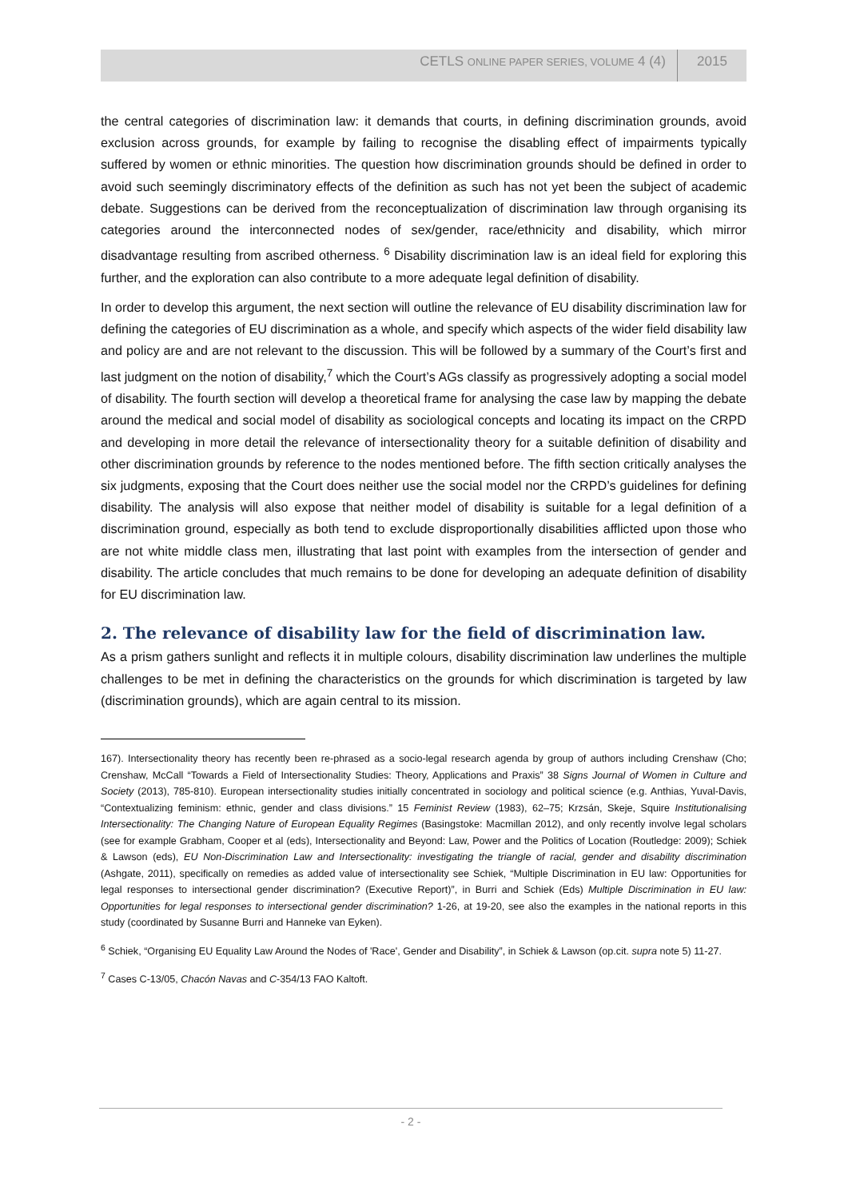CETLS ONLINE PAPER SERIES, VOLUME 4 (4) 2015
the central categories of discrimination law: it demands that courts, in defining discrimination grounds, avoid exclusion across grounds, for example by failing to recognise the disabling effect of impairments typically suffered by women or ethnic minorities. The question how discrimination grounds should be defined in order to avoid such seemingly discriminatory effects of the definition as such has not yet been the subject of academic debate. Suggestions can be derived from the reconceptualization of discrimination law through organising its categories around the interconnected nodes of sex/gender, race/ethnicity and disability, which mirror disadvantage resulting from ascribed otherness. <sup>6</sup> Disability discrimination law is an ideal field for exploring this further, and the exploration can also contribute to a more adequate legal definition of disability.
In order to develop this argument, the next section will outline the relevance of EU disability discrimination law for defining the categories of EU discrimination as a whole, and specify which aspects of the wider field disability law and policy are and are not relevant to the discussion. This will be followed by a summary of the Court’s first and last judgment on the notion of disability,<sup>7</sup> which the Court’s AGs classify as progressively adopting a social model of disability. The fourth section will develop a theoretical frame for analysing the case law by mapping the debate around the medical and social model of disability as sociological concepts and locating its impact on the CRPD and developing in more detail the relevance of intersectionality theory for a suitable definition of disability and other discrimination grounds by reference to the nodes mentioned before. The fifth section critically analyses the six judgments, exposing that the Court does neither use the social model nor the CRPD’s guidelines for defining disability. The analysis will also expose that neither model of disability is suitable for a legal definition of a discrimination ground, especially as both tend to exclude disproportionally disabilities afflicted upon those who are not white middle class men, illustrating that last point with examples from the intersection of gender and disability. The article concludes that much remains to be done for developing an adequate definition of disability for EU discrimination law.
2. The relevance of disability law for the field of discrimination law.
As a prism gathers sunlight and reflects it in multiple colours, disability discrimination law underlines the multiple challenges to be met in defining the characteristics on the grounds for which discrimination is targeted by law (discrimination grounds), which are again central to its mission.
167). Intersectionality theory has recently been re-phrased as a socio-legal research agenda by group of authors including Crenshaw (Cho; Crenshaw, McCall “Towards a Field of Intersectionality Studies: Theory, Applications and Praxis” 38 Signs Journal of Women in Culture and Society (2013), 785-810). European intersectionality studies initially concentrated in sociology and political science (e.g. Anthias, Yuval-Davis, “Contextualizing feminism: ethnic, gender and class divisions.” 15 Feminist Review (1983), 62–75; Krzsán, Skeje, Squire Institutionalising Intersectionality: The Changing Nature of European Equality Regimes (Basingstoke: Macmillan 2012), and only recently involve legal scholars (see for example Grabham, Cooper et al (eds), Intersectionality and Beyond: Law, Power and the Politics of Location (Routledge: 2009); Schiek & Lawson (eds), EU Non-Discrimination Law and Intersectionality: investigating the triangle of racial, gender and disability discrimination (Ashgate, 2011), specifically on remedies as added value of intersectionality see Schiek, “Multiple Discrimination in EU law: Opportunities for legal responses to intersectional gender discrimination? (Executive Report)”, in Burri and Schiek (Eds) Multiple Discrimination in EU law: Opportunities for legal responses to intersectional gender discrimination? 1-26, at 19-20, see also the examples in the national reports in this study (coordinated by Susanne Burri and Hanneke van Eyken).
<sup>6</sup> Schiek, “Organising EU Equality Law Around the Nodes of 'Race', Gender and Disability”, in Schiek & Lawson (op.cit. supra note 5) 11-27.
<sup>7</sup> Cases C-13/05, Chacón Navas and C-354/13 FAO Kaltoft.
- 2 -